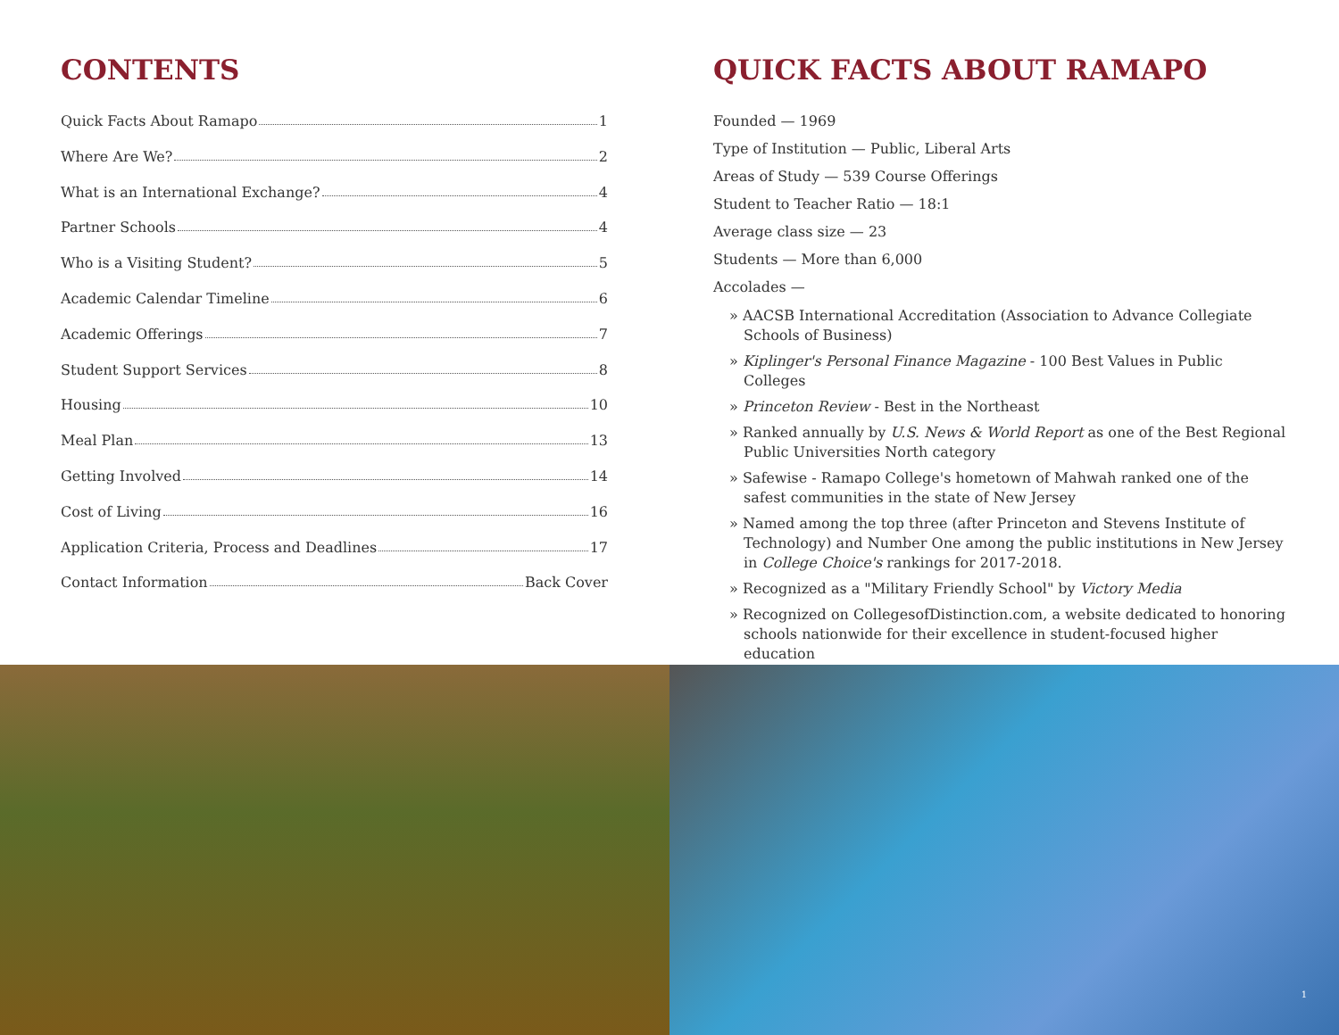CONTENTS
Quick Facts About Ramapo 1
Where Are We? 2
What is an International Exchange? 4
Partner Schools 4
Who is a Visiting Student? 5
Academic Calendar Timeline 6
Academic Offerings 7
Student Support Services 8
Housing 10
Meal Plan 13
Getting Involved 14
Cost of Living 16
Application Criteria, Process and Deadlines 17
Contact Information Back Cover
QUICK FACTS ABOUT RAMAPO
Founded — 1969
Type of Institution — Public, Liberal Arts
Areas of Study — 539 Course Offerings
Student to Teacher Ratio — 18:1
Average class size — 23
Students — More than 6,000
Accolades —
» AACSB International Accreditation (Association to Advance Collegiate Schools of Business)
» Kiplinger's Personal Finance Magazine - 100 Best Values in Public Colleges
» Princeton Review - Best in the Northeast
» Ranked annually by U.S. News & World Report as one of the Best Regional Public Universities North category
» Safewise - Ramapo College's hometown of Mahwah ranked one of the safest communities in the state of New Jersey
» Named among the top three (after Princeton and Stevens Institute of Technology) and Number One among the public institutions in New Jersey in College Choice's rankings for 2017-2018.
» Recognized as a "Military Friendly School" by Victory Media
» Recognized on CollegesofDistinction.com, a website dedicated to honoring schools nationwide for their excellence in student-focused higher education
1